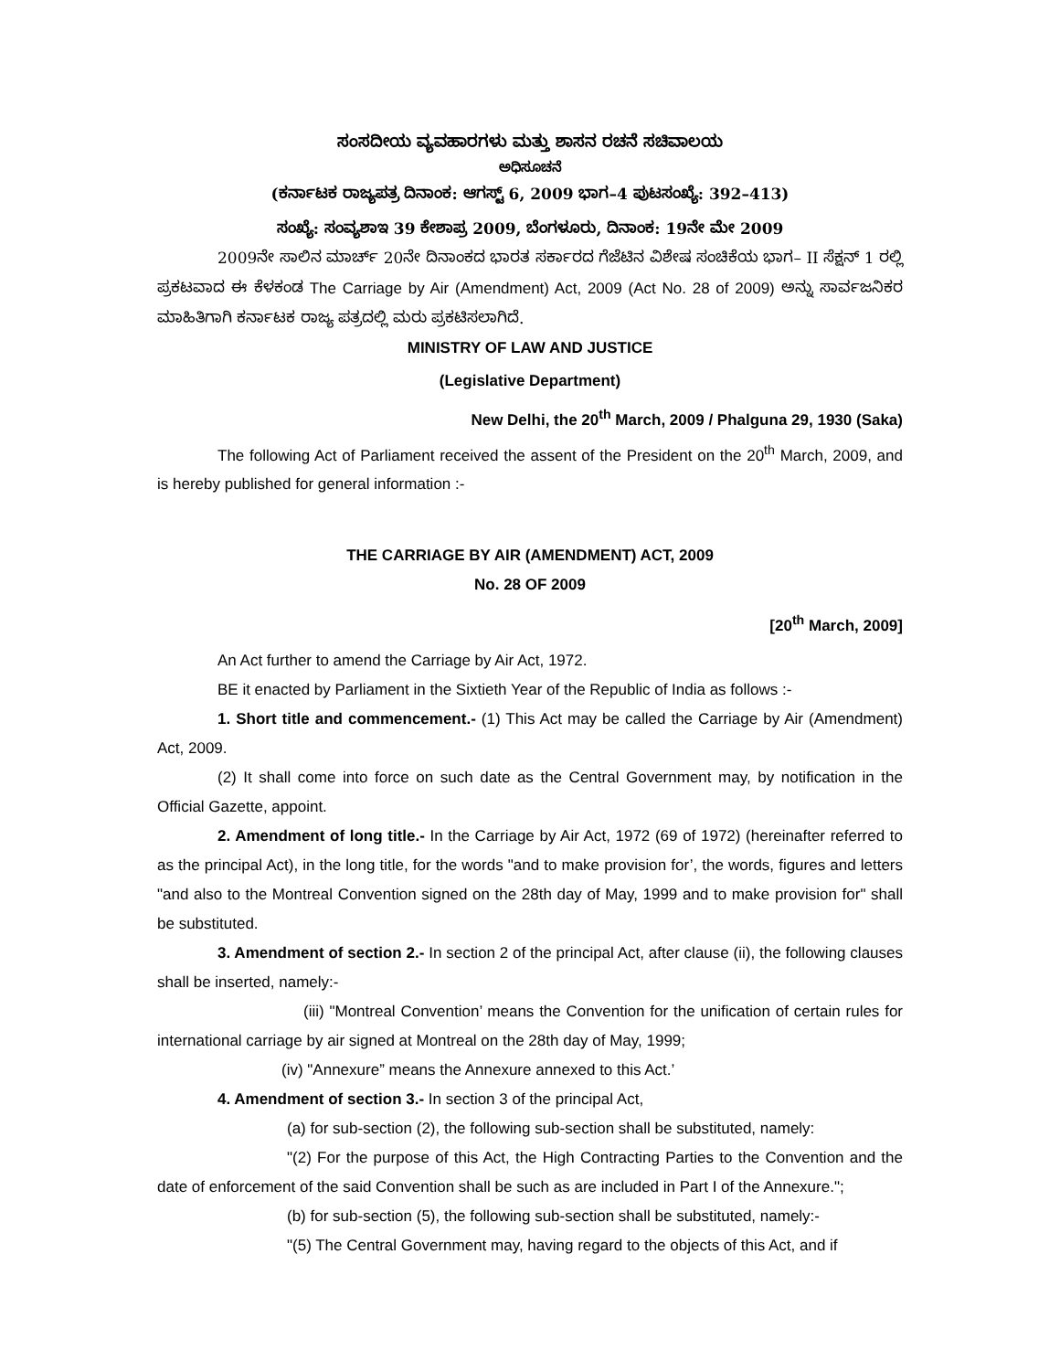ಸಂಸದೀಯ ವ್ಯವಹಾರಗಳು ಮತ್ತು ಶಾಸನ ರಚನೆ ಸಚಿವಾಲಯ
ಅಧಿಸೂಚನೆ
(ಕರ್ನಾಟಕ ರಾಜ್ಯಪತ್ರ ದಿನಾಂಕ: ಆಗಸ್ಟ್ 6, 2009 ಭಾಗ–4 ಪುಟಸಂಖ್ಯೆ: 392–413)
ಸಂಖ್ಯೆ: ಸಂವ್ಯಶಾಇ 39 ಕೇಶಾಪ್ರ 2009, ಬೆಂಗಳೂರು, ದಿನಾಂಕ: 19ನೇ ಮೇ 2009
2009ನೇ ಸಾಲಿನ ಮಾರ್ಚ್ 20ನೇ ದಿನಾಂಕದ ಭಾರತ ಸರ್ಕಾರದ ಗೆಜೆಟಿನ ವಿಶೇಷ ಸಂಚಿಕೆಯ ಭಾಗ– II ಸೆಕ್ಷನ್ 1 ರಲ್ಲಿ ಪ್ರಕಟವಾದ ಈ ಕೆಳಕಂಡ The Carriage by Air (Amendment) Act, 2009 (Act No. 28 of 2009) ಅನ್ನು ಸಾರ್ವಜನಿಕರ ಮಾಹಿತಿಗಾಗಿ ಕರ್ನಾಟಕ ರಾಜ್ಯ ಪತ್ರದಲ್ಲಿ ಮರು ಪ್ರಕಟಿಸಲಾಗಿದೆ.
MINISTRY OF LAW AND JUSTICE
(Legislative Department)
New Delhi, the 20<sup>th</sup> March, 2009 / Phalguna 29, 1930 (Saka)
The following Act of Parliament received the assent of the President on the 20<sup>th</sup> March, 2009, and is hereby published for general information :-
THE CARRIAGE BY AIR (AMENDMENT) ACT, 2009
No. 28 OF 2009
[20<sup>th</sup> March, 2009]
An Act further to amend the Carriage by Air Act, 1972.
BE it enacted by Parliament in the Sixtieth Year of the Republic of India as follows :-
1. Short title and commencement.- (1) This Act may be called the Carriage by Air (Amendment) Act, 2009.
(2) It shall come into force on such date as the Central Government may, by notification in the Official Gazette, appoint.
2. Amendment of long title.- In the Carriage by Air Act, 1972 (69 of 1972) (hereinafter referred to as the principal Act), in the long title, for the words "and to make provision for’, the words, figures and letters "and also to the Montreal Convention signed on the 28th day of May, 1999 and to make provision for" shall be substituted.
3. Amendment of section 2.- In section 2 of the principal Act, after clause (ii), the following clauses shall be inserted, namely:-
(iii) "Montreal Convention’ means the Convention for the unification of certain rules for international carriage by air signed at Montreal on the 28th day of May, 1999;
(iv) "Annexure” means the Annexure annexed to this Act.’
4. Amendment of section 3.- In section 3 of the principal Act,
(a) for sub-section (2), the following sub-section shall be substituted, namely:
"(2) For the purpose of this Act, the High Contracting Parties to the Convention and the date of enforcement of the said Convention shall be such as are included in Part I of the Annexure.";
(b) for sub-section (5), the following sub-section shall be substituted, namely:-
"(5) The Central Government may, having regard to the objects of this Act, and if